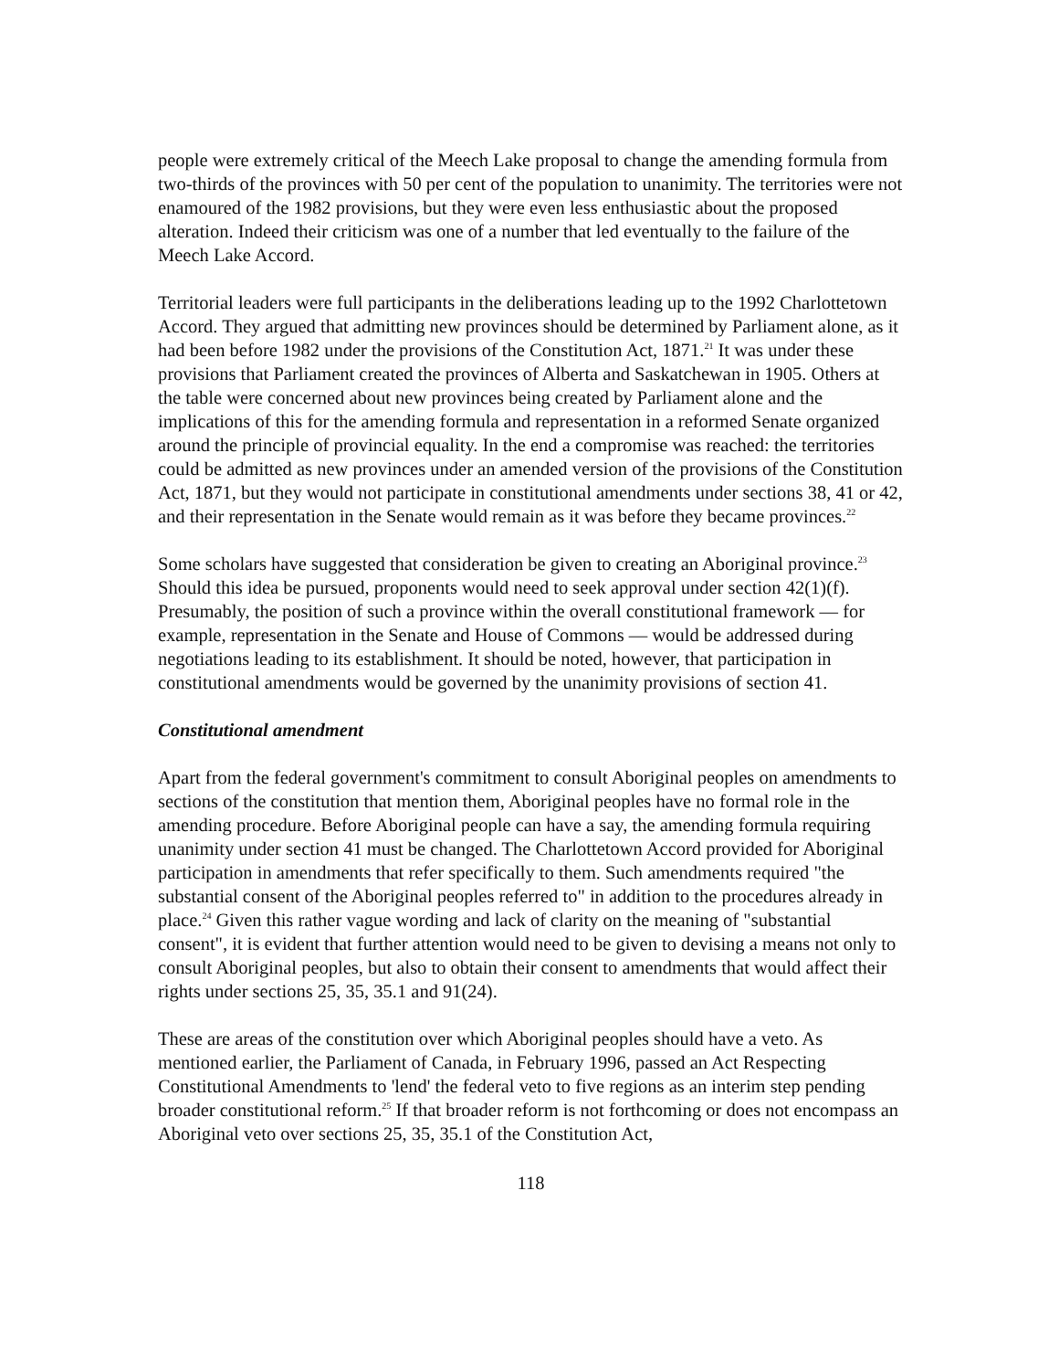people were extremely critical of the Meech Lake proposal to change the amending formula from two-thirds of the provinces with 50 per cent of the population to unanimity. The territories were not enamoured of the 1982 provisions, but they were even less enthusiastic about the proposed alteration. Indeed their criticism was one of a number that led eventually to the failure of the Meech Lake Accord.
Territorial leaders were full participants in the deliberations leading up to the 1992 Charlottetown Accord. They argued that admitting new provinces should be determined by Parliament alone, as it had been before 1982 under the provisions of the Constitution Act, 1871.<sup>21</sup> It was under these provisions that Parliament created the provinces of Alberta and Saskatchewan in 1905. Others at the table were concerned about new provinces being created by Parliament alone and the implications of this for the amending formula and representation in a reformed Senate organized around the principle of provincial equality. In the end a compromise was reached: the territories could be admitted as new provinces under an amended version of the provisions of the Constitution Act, 1871, but they would not participate in constitutional amendments under sections 38, 41 or 42, and their representation in the Senate would remain as it was before they became provinces.<sup>22</sup>
Some scholars have suggested that consideration be given to creating an Aboriginal province.<sup>23</sup> Should this idea be pursued, proponents would need to seek approval under section 42(1)(f). Presumably, the position of such a province within the overall constitutional framework — for example, representation in the Senate and House of Commons — would be addressed during negotiations leading to its establishment. It should be noted, however, that participation in constitutional amendments would be governed by the unanimity provisions of section 41.
Constitutional amendment
Apart from the federal government's commitment to consult Aboriginal peoples on amendments to sections of the constitution that mention them, Aboriginal peoples have no formal role in the amending procedure. Before Aboriginal people can have a say, the amending formula requiring unanimity under section 41 must be changed. The Charlottetown Accord provided for Aboriginal participation in amendments that refer specifically to them. Such amendments required "the substantial consent of the Aboriginal peoples referred to" in addition to the procedures already in place.<sup>24</sup> Given this rather vague wording and lack of clarity on the meaning of "substantial consent", it is evident that further attention would need to be given to devising a means not only to consult Aboriginal peoples, but also to obtain their consent to amendments that would affect their rights under sections 25, 35, 35.1 and 91(24).
These are areas of the constitution over which Aboriginal peoples should have a veto. As mentioned earlier, the Parliament of Canada, in February 1996, passed an Act Respecting Constitutional Amendments to 'lend' the federal veto to five regions as an interim step pending broader constitutional reform.<sup>25</sup> If that broader reform is not forthcoming or does not encompass an Aboriginal veto over sections 25, 35, 35.1 of the Constitution Act,
118